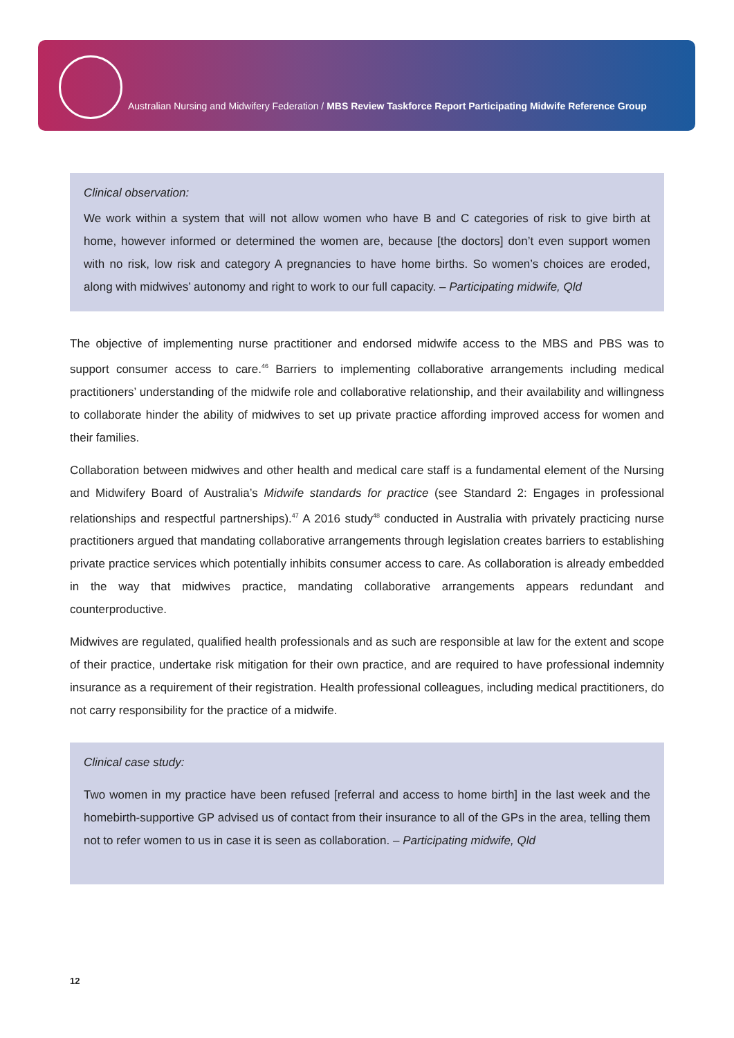Australian Nursing and Midwifery Federation / MBS Review Taskforce Report Participating Midwife Reference Group
Clinical observation:
We work within a system that will not allow women who have B and C categories of risk to give birth at home, however informed or determined the women are, because [the doctors] don’t even support women with no risk, low risk and category A pregnancies to have home births. So women’s choices are eroded, along with midwives’ autonomy and right to work to our full capacity. – Participating midwife, Qld
The objective of implementing nurse practitioner and endorsed midwife access to the MBS and PBS was to support consumer access to care.<sup>46</sup> Barriers to implementing collaborative arrangements including medical practitioners’ understanding of the midwife role and collaborative relationship, and their availability and willingness to collaborate hinder the ability of midwives to set up private practice affording improved access for women and their families.
Collaboration between midwives and other health and medical care staff is a fundamental element of the Nursing and Midwifery Board of Australia’s Midwife standards for practice (see Standard 2: Engages in professional relationships and respectful partnerships).<sup>47</sup> A 2016 study<sup>48</sup> conducted in Australia with privately practicing nurse practitioners argued that mandating collaborative arrangements through legislation creates barriers to establishing private practice services which potentially inhibits consumer access to care. As collaboration is already embedded in the way that midwives practice, mandating collaborative arrangements appears redundant and counterproductive.
Midwives are regulated, qualified health professionals and as such are responsible at law for the extent and scope of their practice, undertake risk mitigation for their own practice, and are required to have professional indemnity insurance as a requirement of their registration. Health professional colleagues, including medical practitioners, do not carry responsibility for the practice of a midwife.
Clinical case study:
Two women in my practice have been refused [referral and access to home birth] in the last week and the homebirth-supportive GP advised us of contact from their insurance to all of the GPs in the area, telling them not to refer women to us in case it is seen as collaboration. – Participating midwife, Qld
12